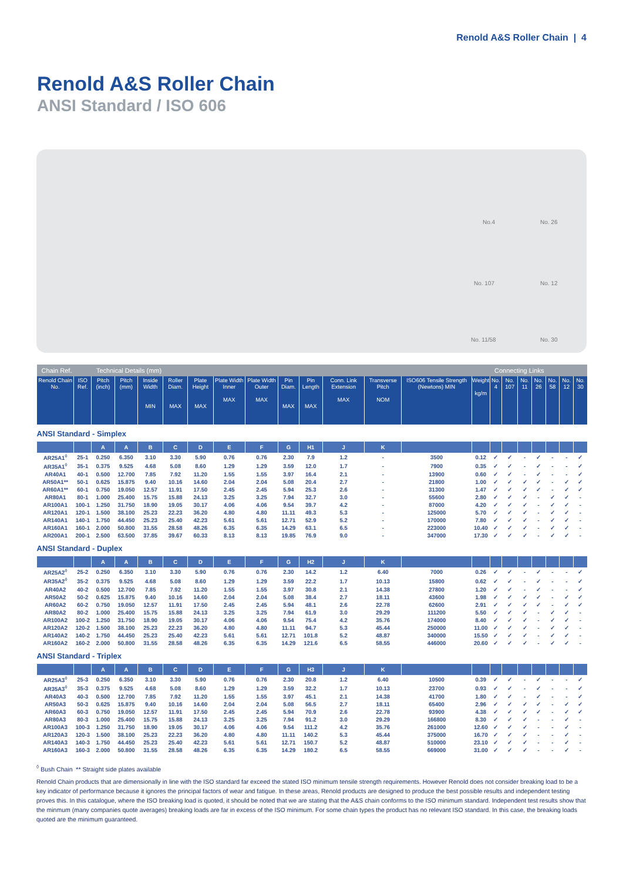Renold A&S Roller Chain | 4
Renold A&S Roller Chain
ANSI Standard / ISO 606
No.4 No. 26
No. 107 No. 12
No. 11/58 No. 30
| Chain Ref. | | Technical Details (mm) | | | | | | | | | | | | | Connecting Links | | | | | | |
| --- | --- | --- | --- | --- | --- | --- | --- | --- | --- | --- | --- | --- | --- | --- | --- | --- | --- | --- | --- | --- | --- |
| Renold Chain No. | ISO Ref. | Pitch (inch) | Pitch (mm) | Inside Width MIN | Roller Diam. MAX | Plate Height MAX | Plate Width Inner MAX | Plate Width Outer MAX | Pin Diam. MAX | Pin Length MAX | Conn. Link Extension MAX | Transverse Pitch NOM | ISO606 Tensile Strength (Newtons) MIN | Weight kg/m | No. 4 | No. 107 | No. 11 | No. 26 | No. 58 | No. 12 | No. 30 |
| ANSI Standard - Simplex | | | | | | | | | | | | | | | | | | | | | |
| | | A | A | B | C | D | E | F | G | H1 | J | K | | | | | | | | | |
| AR25A1<sup>◊</sup> | 25-1 | 0.250 | 6.350 | 3.10 | 3.30 | 5.90 | 0.76 | 0.76 | 2.30 | 7.9 | 1.2 | - | 3500 | 0.12 | ✓ | ✓ | - | ✓ | - | - | ✓ |
| AR35A1<sup>◊</sup> | 35-1 | 0.375 | 9.525 | 4.68 | 5.08 | 8.60 | 1.29 | 1.29 | 3.59 | 12.0 | 1.7 | - | 7900 | 0.35 | ✓ | ✓ | - | ✓ | - | - | ✓ |
| AR40A1 | 40-1 | 0.500 | 12.700 | 7.85 | 7.92 | 11.20 | 1.55 | 1.55 | 3.97 | 16.4 | 2.1 | - | 13900 | 0.60 | ✓ | ✓ | - | ✓ | - | - | ✓ |
| AR50A1** | 50-1 | 0.625 | 15.875 | 9.40 | 10.16 | 14.60 | 2.04 | 2.04 | 5.08 | 20.4 | 2.7 | - | 21800 | 1.00 | ✓ | ✓ | ✓ | ✓ | - | ✓ | ✓ |
| AR60A1** | 60-1 | 0.750 | 19.050 | 12.57 | 11.91 | 17.50 | 2.45 | 2.45 | 5.94 | 25.3 | 2.6 | - | 31300 | 1.47 | ✓ | ✓ | ✓ | ✓ | - | ✓ | ✓ |
| AR80A1 | 80-1 | 1.000 | 25.400 | 15.75 | 15.88 | 24.13 | 3.25 | 3.25 | 7.94 | 32.7 | 3.0 | - | 55600 | 2.80 | ✓ | ✓ | ✓ | - | ✓ | ✓ | - |
| AR100A1 | 100-1 | 1.250 | 31.750 | 18.90 | 19.05 | 30.17 | 4.06 | 4.06 | 9.54 | 39.7 | 4.2 | - | 87000 | 4.20 | ✓ | ✓ | ✓ | - | ✓ | ✓ | - |
| AR120A1 | 120-1 | 1.500 | 38.100 | 25.23 | 22.23 | 36.20 | 4.80 | 4.80 | 11.11 | 49.3 | 5.3 | - | 125000 | 5.70 | ✓ | ✓ | ✓ | - | ✓ | ✓ | - |
| AR140A1 | 140-1 | 1.750 | 44.450 | 25.23 | 25.40 | 42.23 | 5.61 | 5.61 | 12.71 | 52.9 | 5.2 | - | 170000 | 7.80 | ✓ | ✓ | ✓ | - | ✓ | ✓ | - |
| AR160A1 | 160-1 | 2.000 | 50.800 | 31.55 | 28.58 | 48.26 | 6.35 | 6.35 | 14.29 | 63.1 | 6.5 | - | 223000 | 10.40 | ✓ | ✓ | ✓ | - | ✓ | ✓ | - |
| AR200A1 | 200-1 | 2.500 | 63.500 | 37.85 | 39.67 | 60.33 | 8.13 | 8.13 | 19.85 | 76.9 | 9.0 | - | 347000 | 17.30 | ✓ | ✓ | ✓ | - | ✓ | ✓ | - |
| ANSI Standard - Duplex | | | | | | | | | | | | | | | | | | | | | |
| | | A | A | B | C | D | E | F | G | H2 | J | K | | | | | | | | | |
| AR25A2<sup>◊</sup> | 25-2 | 0.250 | 6.350 | 3.10 | 3.30 | 5.90 | 0.76 | 0.76 | 2.30 | 14.2 | 1.2 | 6.40 | 7000 | 0.26 | ✓ | ✓ | - | ✓ | - | - | ✓ |
| AR35A2<sup>◊</sup> | 35-2 | 0.375 | 9.525 | 4.68 | 5.08 | 8.60 | 1.29 | 1.29 | 3.59 | 22.2 | 1.7 | 10.13 | 15800 | 0.62 | ✓ | ✓ | - | ✓ | - | - | ✓ |
| AR40A2 | 40-2 | 0.500 | 12.700 | 7.85 | 7.92 | 11.20 | 1.55 | 1.55 | 3.97 | 30.8 | 2.1 | 14.38 | 27800 | 1.20 | ✓ | ✓ | - | ✓ | - | - | ✓ |
| AR50A2 | 50-2 | 0.625 | 15.875 | 9.40 | 10.16 | 14.60 | 2.04 | 2.04 | 5.08 | 38.4 | 2.7 | 18.11 | 43600 | 1.98 | ✓ | ✓ | ✓ | ✓ | - | ✓ | ✓ |
| AR60A2 | 60-2 | 0.750 | 19.050 | 12.57 | 11.91 | 17.50 | 2.45 | 2.45 | 5.94 | 48.1 | 2.6 | 22.78 | 62600 | 2.91 | ✓ | ✓ | ✓ | ✓ | - | ✓ | ✓ |
| AR80A2 | 80-2 | 1.000 | 25.400 | 15.75 | 15.88 | 24.13 | 3.25 | 3.25 | 7.94 | 61.9 | 3.0 | 29.29 | 111200 | 5.50 | ✓ | ✓ | ✓ | - | ✓ | ✓ | - |
| AR100A2 | 100-2 | 1.250 | 31.750 | 18.90 | 19.05 | 30.17 | 4.06 | 4.06 | 9.54 | 75.4 | 4.2 | 35.76 | 174000 | 8.40 | ✓ | ✓ | ✓ | - | ✓ | ✓ | - |
| AR120A2 | 120-2 | 1.500 | 38.100 | 25.23 | 22.23 | 36.20 | 4.80 | 4.80 | 11.11 | 94.7 | 5.3 | 45.44 | 250000 | 11.00 | ✓ | ✓ | ✓ | - | ✓ | ✓ | - |
| AR140A2 | 140-2 | 1.750 | 44.450 | 25.23 | 25.40 | 42.23 | 5.61 | 5.61 | 12.71 | 101.8 | 5.2 | 48.87 | 340000 | 15.50 | ✓ | ✓ | ✓ | - | ✓ | ✓ | - |
| AR160A2 | 160-2 | 2.000 | 50.800 | 31.55 | 28.58 | 48.26 | 6.35 | 6.35 | 14.29 | 121.6 | 6.5 | 58.55 | 446000 | 20.60 | ✓ | ✓ | ✓ | - | ✓ | ✓ | - |
| ANSI Standard - Triplex | | | | | | | | | | | | | | | | | | | | | |
| | | A | A | B | C | D | E | F | G | H3 | J | K | | | | | | | | | |
| AR25A3<sup>◊</sup> | 25-3 | 0.250 | 6.350 | 3.10 | 3.30 | 5.90 | 0.76 | 0.76 | 2.30 | 20.8 | 1.2 | 6.40 | 10500 | 0.39 | ✓ | ✓ | - | ✓ | - | - | ✓ |
| AR35A3<sup>◊</sup> | 35-3 | 0.375 | 9.525 | 4.68 | 5.08 | 8.60 | 1.29 | 1.29 | 3.59 | 32.2 | 1.7 | 10.13 | 23700 | 0.93 | ✓ | ✓ | - | ✓ | - | - | ✓ |
| AR40A3 | 40-3 | 0.500 | 12.700 | 7.85 | 7.92 | 11.20 | 1.55 | 1.55 | 3.97 | 45.1 | 2.1 | 14.38 | 41700 | 1.80 | ✓ | ✓ | - | ✓ | - | - | ✓ |
| AR50A3 | 50-3 | 0.625 | 15.875 | 9.40 | 10.16 | 14.60 | 2.04 | 2.04 | 5.08 | 56.5 | 2.7 | 18.11 | 65400 | 2.96 | ✓ | ✓ | ✓ | ✓ | - | ✓ | ✓ |
| AR60A3 | 60-3 | 0.750 | 19.050 | 12.57 | 11.91 | 17.50 | 2.45 | 2.45 | 5.94 | 70.9 | 2.6 | 22.78 | 93900 | 4.38 | ✓ | ✓ | ✓ | ✓ | - | ✓ | ✓ |
| AR80A3 | 80-3 | 1.000 | 25.400 | 15.75 | 15.88 | 24.13 | 3.25 | 3.25 | 7.94 | 91.2 | 3.0 | 29.29 | 166800 | 8.30 | ✓ | ✓ | ✓ | - | - | ✓ | - |
| AR100A3 | 100-3 | 1.250 | 31.750 | 18.90 | 19.05 | 30.17 | 4.06 | 4.06 | 9.54 | 111.2 | 4.2 | 35.76 | 261000 | 12.60 | ✓ | ✓ | ✓ | - | - | ✓ | - |
| AR120A3 | 120-3 | 1.500 | 38.100 | 25.23 | 22.23 | 36.20 | 4.80 | 4.80 | 11.11 | 140.2 | 5.3 | 45.44 | 375000 | 16.70 | ✓ | ✓ | ✓ | - | - | ✓ | - |
| AR140A3 | 140-3 | 1.750 | 44.450 | 25.23 | 25.40 | 42.23 | 5.61 | 5.61 | 12.71 | 150.7 | 5.2 | 48.87 | 510000 | 23.10 | ✓ | ✓ | ✓ | - | - | ✓ | - |
| AR160A3 | 160-3 | 2.000 | 50.800 | 31.55 | 28.58 | 48.26 | 6.35 | 6.35 | 14.29 | 180.2 | 6.5 | 58.55 | 669000 | 31.00 | ✓ | ✓ | ✓ | - | - | ✓ | - |
<sup>◊</sup> Bush Chain ** Straight side plates available
Renold Chain products that are dimensionally in line with the ISO standard far exceed the stated ISO minimum tensile strength requirements. However Renold does not consider breaking load to be a key indicator of performance because it ignores the principal factors of wear and fatigue. In these areas, Renold products are designed to produce the best possible results and independent testing proves this. In this catalogue, where the ISO breaking load is quoted, it should be noted that we are stating that the A&S chain conforms to the ISO minimum standard. Independent test results show that the minmum (many companies quote averages) breaking loads are far in excess of the ISO minimum. For some chain types the product has no relevant ISO standard. In this case, the breaking loads quoted are the minimum guaranteed.